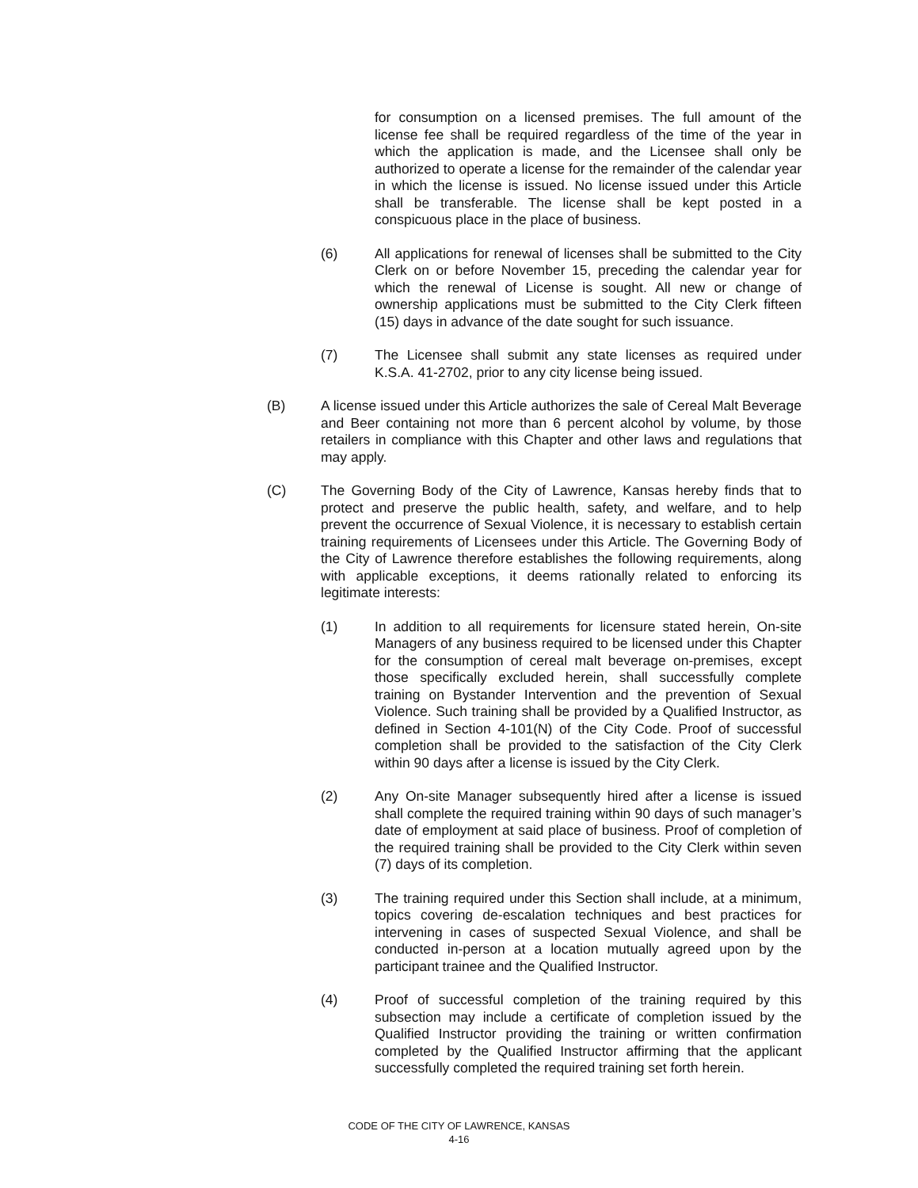for consumption on a licensed premises. The full amount of the license fee shall be required regardless of the time of the year in which the application is made, and the Licensee shall only be authorized to operate a license for the remainder of the calendar year in which the license is issued. No license issued under this Article shall be transferable. The license shall be kept posted in a conspicuous place in the place of business.
(6) All applications for renewal of licenses shall be submitted to the City Clerk on or before November 15, preceding the calendar year for which the renewal of License is sought. All new or change of ownership applications must be submitted to the City Clerk fifteen (15) days in advance of the date sought for such issuance.
(7) The Licensee shall submit any state licenses as required under K.S.A. 41-2702, prior to any city license being issued.
(B) A license issued under this Article authorizes the sale of Cereal Malt Beverage and Beer containing not more than 6 percent alcohol by volume, by those retailers in compliance with this Chapter and other laws and regulations that may apply.
(C) The Governing Body of the City of Lawrence, Kansas hereby finds that to protect and preserve the public health, safety, and welfare, and to help prevent the occurrence of Sexual Violence, it is necessary to establish certain training requirements of Licensees under this Article. The Governing Body of the City of Lawrence therefore establishes the following requirements, along with applicable exceptions, it deems rationally related to enforcing its legitimate interests:
(1) In addition to all requirements for licensure stated herein, On-site Managers of any business required to be licensed under this Chapter for the consumption of cereal malt beverage on-premises, except those specifically excluded herein, shall successfully complete training on Bystander Intervention and the prevention of Sexual Violence. Such training shall be provided by a Qualified Instructor, as defined in Section 4-101(N) of the City Code. Proof of successful completion shall be provided to the satisfaction of the City Clerk within 90 days after a license is issued by the City Clerk.
(2) Any On-site Manager subsequently hired after a license is issued shall complete the required training within 90 days of such manager’s date of employment at said place of business. Proof of completion of the required training shall be provided to the City Clerk within seven (7) days of its completion.
(3) The training required under this Section shall include, at a minimum, topics covering de-escalation techniques and best practices for intervening in cases of suspected Sexual Violence, and shall be conducted in-person at a location mutually agreed upon by the participant trainee and the Qualified Instructor.
(4) Proof of successful completion of the training required by this subsection may include a certificate of completion issued by the Qualified Instructor providing the training or written confirmation completed by the Qualified Instructor affirming that the applicant successfully completed the required training set forth herein.
CODE OF THE CITY OF LAWRENCE, KANSAS
4-16